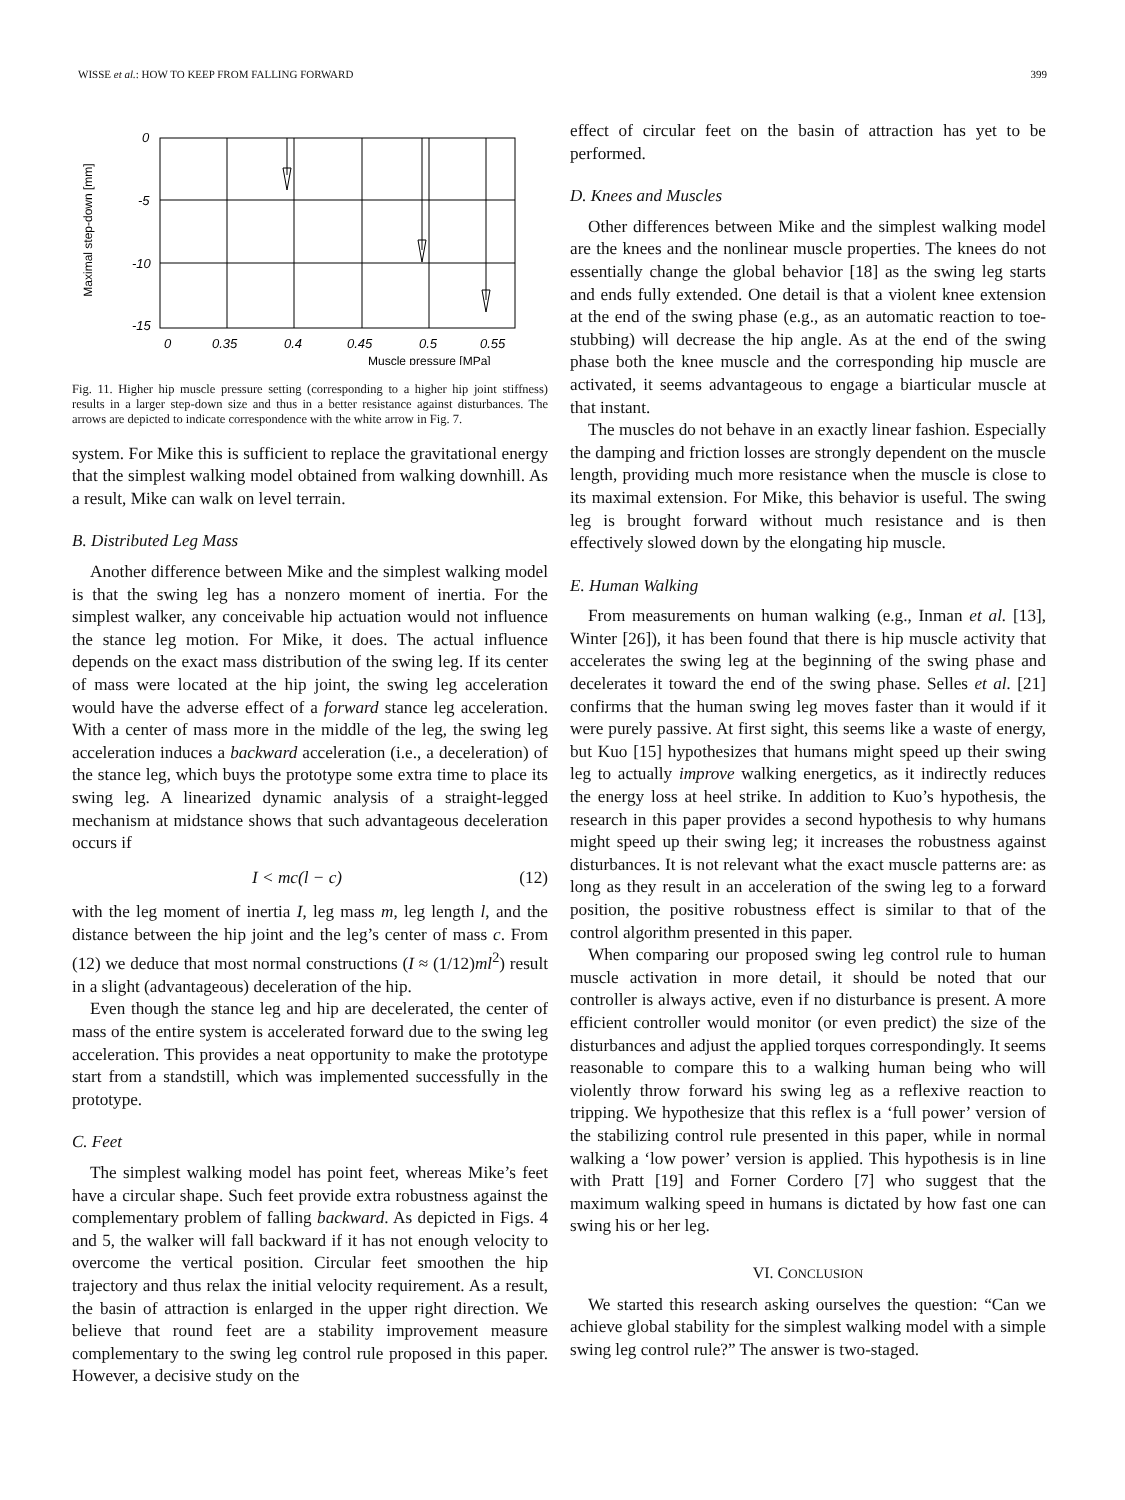WISSE et al.: HOW TO KEEP FROM FALLING FORWARD 399
Maximal step-down [mm]
0
-5
-10
-15
0
0.35
0.4
0.45
0.5
0.55
Muscle pressure [MPa]
Fig. 11. Higher hip muscle pressure setting (corresponding to a higher hip joint stiffness) results in a larger step-down size and thus in a better resistance against disturbances. The arrows are depicted to indicate correspondence with the white arrow in Fig. 7.
system. For Mike this is sufficient to replace the gravitational energy that the simplest walking model obtained from walking downhill. As a result, Mike can walk on level terrain.
B. Distributed Leg Mass
Another difference between Mike and the simplest walking model is that the swing leg has a nonzero moment of inertia. For the simplest walker, any conceivable hip actuation would not influence the stance leg motion. For Mike, it does. The actual influence depends on the exact mass distribution of the swing leg. If its center of mass were located at the hip joint, the swing leg acceleration would have the adverse effect of a forward stance leg acceleration. With a center of mass more in the middle of the leg, the swing leg acceleration induces a backward acceleration (i.e., a deceleration) of the stance leg, which buys the prototype some extra time to place its swing leg. A linearized dynamic analysis of a straight-legged mechanism at midstance shows that such advantageous deceleration occurs if
I < mc(l − c) (12)
with the leg moment of inertia I, leg mass m, leg length l, and the distance between the hip joint and the leg’s center of mass c. From (12) we deduce that most normal constructions (I ≈ (1/12)ml<sup>2</sup>) result in a slight (advantageous) deceleration of the hip.
Even though the stance leg and hip are decelerated, the center of mass of the entire system is accelerated forward due to the swing leg acceleration. This provides a neat opportunity to make the prototype start from a standstill, which was implemented successfully in the prototype.
C. Feet
The simplest walking model has point feet, whereas Mike’s feet have a circular shape. Such feet provide extra robustness against the complementary problem of falling backward. As depicted in Figs. 4 and 5, the walker will fall backward if it has not enough velocity to overcome the vertical position. Circular feet smoothen the hip trajectory and thus relax the initial velocity requirement. As a result, the basin of attraction is enlarged in the upper right direction. We believe that round feet are a stability improvement measure complementary to the swing leg control rule proposed in this paper. However, a decisive study on the
effect of circular feet on the basin of attraction has yet to be performed.
D. Knees and Muscles
Other differences between Mike and the simplest walking model are the knees and the nonlinear muscle properties. The knees do not essentially change the global behavior [18] as the swing leg starts and ends fully extended. One detail is that a violent knee extension at the end of the swing phase (e.g., as an automatic reaction to toe-stubbing) will decrease the hip angle. As at the end of the swing phase both the knee muscle and the corresponding hip muscle are activated, it seems advantageous to engage a biarticular muscle at that instant.
The muscles do not behave in an exactly linear fashion. Especially the damping and friction losses are strongly dependent on the muscle length, providing much more resistance when the muscle is close to its maximal extension. For Mike, this behavior is useful. The swing leg is brought forward without much resistance and is then effectively slowed down by the elongating hip muscle.
E. Human Walking
From measurements on human walking (e.g., Inman et al. [13], Winter [26]), it has been found that there is hip muscle activity that accelerates the swing leg at the beginning of the swing phase and decelerates it toward the end of the swing phase. Selles et al. [21] confirms that the human swing leg moves faster than it would if it were purely passive. At first sight, this seems like a waste of energy, but Kuo [15] hypothesizes that humans might speed up their swing leg to actually improve walking energetics, as it indirectly reduces the energy loss at heel strike. In addition to Kuo’s hypothesis, the research in this paper provides a second hypothesis to why humans might speed up their swing leg; it increases the robustness against disturbances. It is not relevant what the exact muscle patterns are: as long as they result in an acceleration of the swing leg to a forward position, the positive robustness effect is similar to that of the control algorithm presented in this paper.
When comparing our proposed swing leg control rule to human muscle activation in more detail, it should be noted that our controller is always active, even if no disturbance is present. A more efficient controller would monitor (or even predict) the size of the disturbances and adjust the applied torques correspondingly. It seems reasonable to compare this to a walking human being who will violently throw forward his swing leg as a reflexive reaction to tripping. We hypothesize that this reflex is a ‘full power’ version of the stabilizing control rule presented in this paper, while in normal walking a ‘low power’ version is applied. This hypothesis is in line with Pratt [19] and Forner Cordero [7] who suggest that the maximum walking speed in humans is dictated by how fast one can swing his or her leg.
VI. CONCLUSION
We started this research asking ourselves the question: “Can we achieve global stability for the simplest walking model with a simple swing leg control rule?” The answer is two-staged.